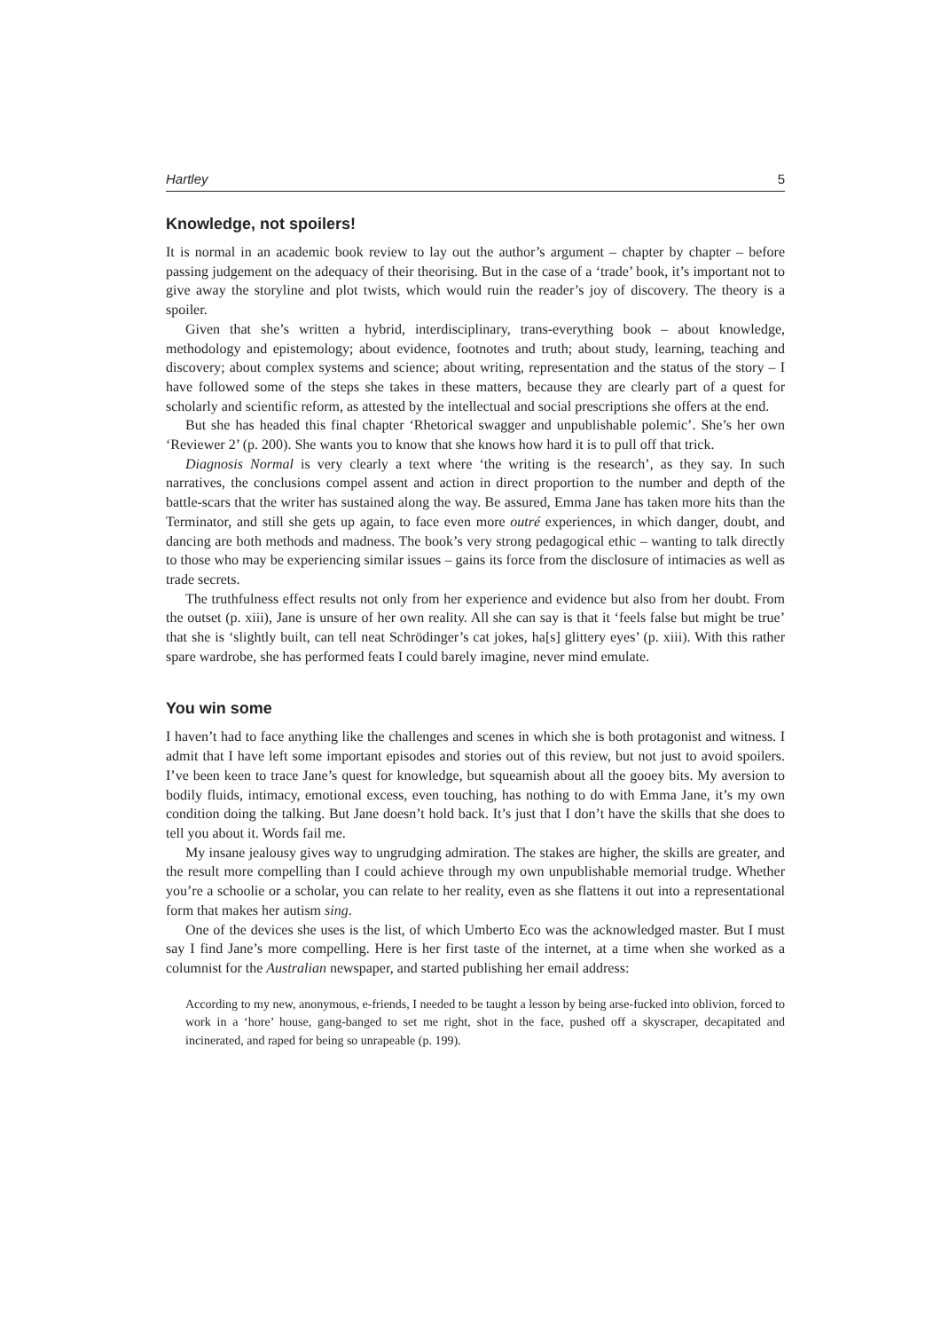Hartley 5
Knowledge, not spoilers!
It is normal in an academic book review to lay out the author’s argument – chapter by chapter – before passing judgement on the adequacy of their theorising. But in the case of a ‘trade’ book, it’s important not to give away the storyline and plot twists, which would ruin the reader’s joy of discovery. The theory is a spoiler.
Given that she’s written a hybrid, interdisciplinary, trans-everything book – about knowledge, methodology and epistemology; about evidence, footnotes and truth; about study, learning, teaching and discovery; about complex systems and science; about writing, representation and the status of the story – I have followed some of the steps she takes in these matters, because they are clearly part of a quest for scholarly and scientific reform, as attested by the intellectual and social prescriptions she offers at the end.
But she has headed this final chapter ‘Rhetorical swagger and unpublishable polemic’. She’s her own ‘Reviewer 2’ (p. 200). She wants you to know that she knows how hard it is to pull off that trick.
Diagnosis Normal is very clearly a text where ‘the writing is the research’, as they say. In such narratives, the conclusions compel assent and action in direct proportion to the number and depth of the battle-scars that the writer has sustained along the way. Be assured, Emma Jane has taken more hits than the Terminator, and still she gets up again, to face even more outré experiences, in which danger, doubt, and dancing are both methods and madness. The book’s very strong pedagogical ethic – wanting to talk directly to those who may be experiencing similar issues – gains its force from the disclosure of intimacies as well as trade secrets.
The truthfulness effect results not only from her experience and evidence but also from her doubt. From the outset (p. xiii), Jane is unsure of her own reality. All she can say is that it ‘feels false but might be true’ that she is ‘slightly built, can tell neat Schrödinger’s cat jokes, ha[s] glittery eyes’ (p. xiii). With this rather spare wardrobe, she has performed feats I could barely imagine, never mind emulate.
You win some
I haven’t had to face anything like the challenges and scenes in which she is both protagonist and witness. I admit that I have left some important episodes and stories out of this review, but not just to avoid spoilers. I’ve been keen to trace Jane’s quest for knowledge, but squeamish about all the gooey bits. My aversion to bodily fluids, intimacy, emotional excess, even touching, has nothing to do with Emma Jane, it’s my own condition doing the talking. But Jane doesn’t hold back. It’s just that I don’t have the skills that she does to tell you about it. Words fail me.
My insane jealousy gives way to ungrudging admiration. The stakes are higher, the skills are greater, and the result more compelling than I could achieve through my own unpublishable memorial trudge. Whether you’re a schoolie or a scholar, you can relate to her reality, even as she flattens it out into a representational form that makes her autism sing.
One of the devices she uses is the list, of which Umberto Eco was the acknowledged master. But I must say I find Jane’s more compelling. Here is her first taste of the internet, at a time when she worked as a columnist for the Australian newspaper, and started publishing her email address:
According to my new, anonymous, e-friends, I needed to be taught a lesson by being arse-fucked into oblivion, forced to work in a ‘hore’ house, gang-banged to set me right, shot in the face, pushed off a skyscraper, decapitated and incinerated, and raped for being so unrapeable (p. 199).